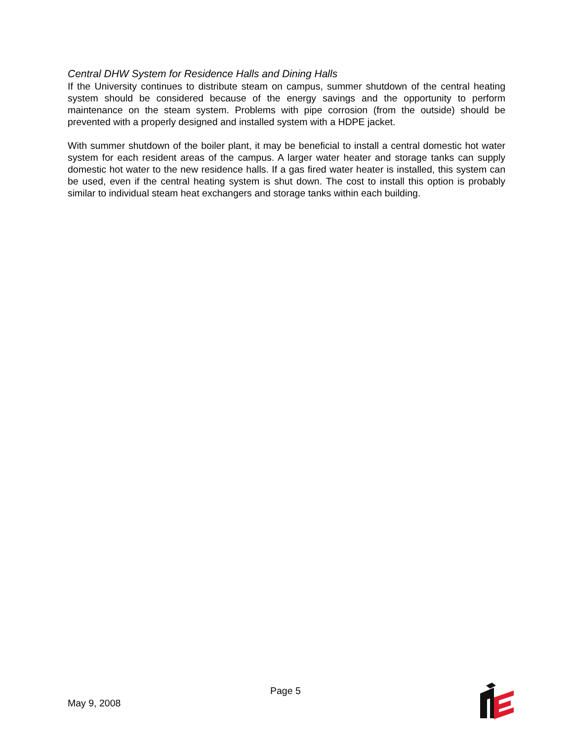Central DHW System for Residence Halls and Dining Halls
If the University continues to distribute steam on campus, summer shutdown of the central heating system should be considered because of the energy savings and the opportunity to perform maintenance on the steam system. Problems with pipe corrosion (from the outside) should be prevented with a properly designed and installed system with a HDPE jacket.
With summer shutdown of the boiler plant, it may be beneficial to install a central domestic hot water system for each resident areas of the campus. A larger water heater and storage tanks can supply domestic hot water to the new residence halls. If a gas fired water heater is installed, this system can be used, even if the central heating system is shut down. The cost to install this option is probably similar to individual steam heat exchangers and storage tanks within each building.
Page 5
May 9, 2008